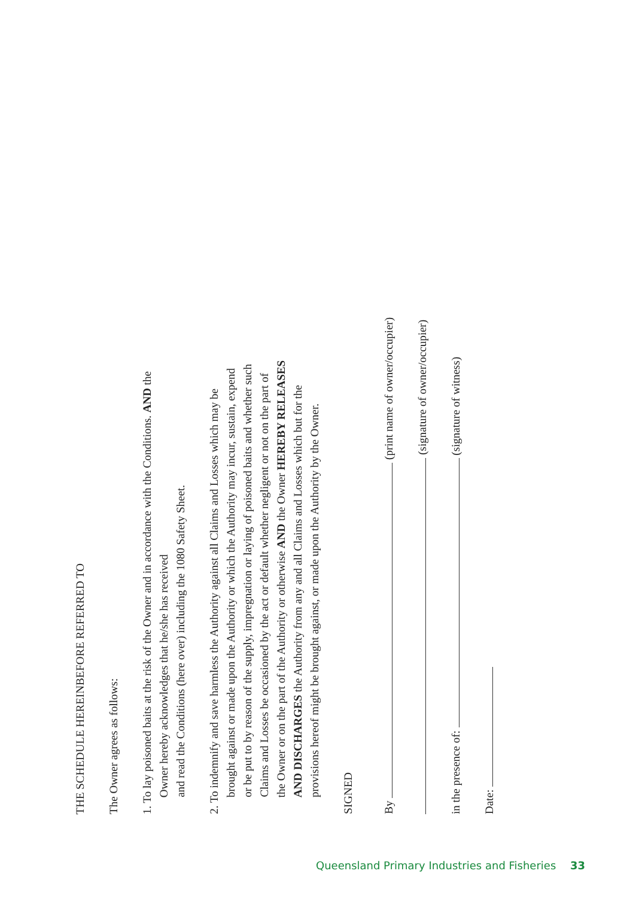THE SCHEDULE HEREINBEFORE REFERRED TO
The Owner agrees as follows:
1. To lay poisoned baits at the risk of the Owner and in accordance with the Conditions. AND the
Owner hereby acknowledges that he/she has received
and read the Conditions (here over) including the 1080 Safety Sheet.
2. To indemnify and save harmless the Authority against all Claims and Losses which may be
brought against or made upon the Authority or which the Authority may incur, sustain, expend
or be put to by reason of the supply, impregnation or laying of poisoned baits and whether such
Claims and Losses be occasioned by the act or default whether negligent or not on the part of
the Owner or on the part of the Authority or otherwise AND the Owner HEREBY RELEASES
AND DISCHARGES the Authority from any and all Claims and Losses which but for the
provisions hereof might be brought against, or made upon the Authority by the Owner.
SIGNED
By (print name of owner/occupier)
(signature of owner/occupier)
in the presence of: (signature of witness)
Date:
Queensland Primary Industries and Fisheries 33